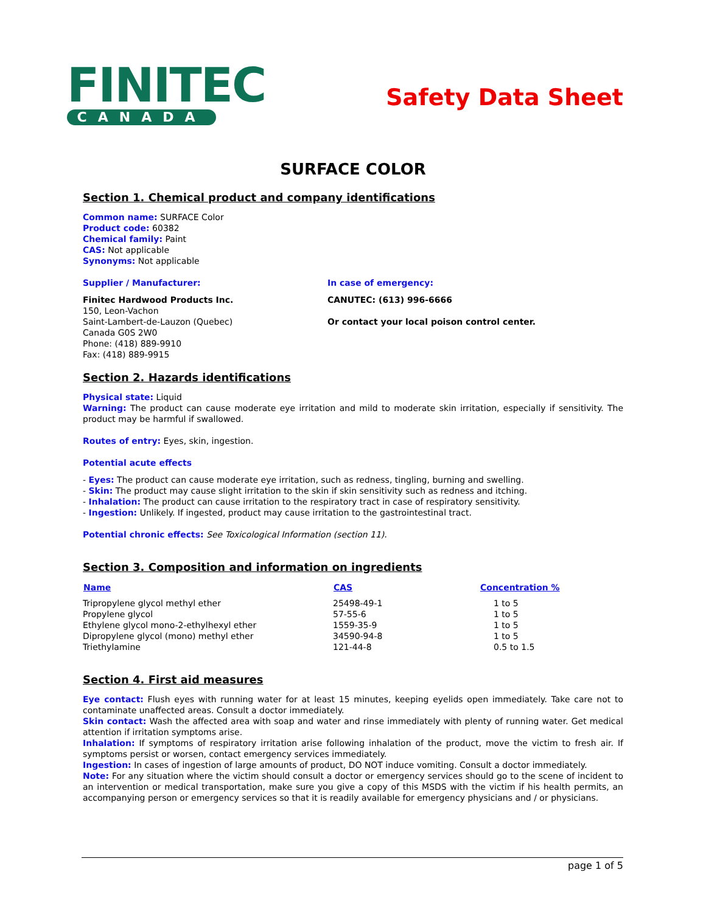FINITEC
CANADA
Safety Data Sheet
SURFACE COLOR
Section 1. Chemical product and company identifications
Common name: SURFACE Color
Product code: 60382
Chemical family: Paint
CAS: Not applicable
Synonyms: Not applicable
Supplier / Manufacturer:
Finitec Hardwood Products Inc.
150, Leon-Vachon
Saint-Lambert-de-Lauzon (Quebec)
Canada G0S 2W0
Phone: (418) 889-9910
Fax: (418) 889-9915
In case of emergency:
CANUTEC: (613) 996-6666
Or contact your local poison control center.
Section 2. Hazards identifications
Physical state: Liquid
Warning: The product can cause moderate eye irritation and mild to moderate skin irritation, especially if sensitivity. The product may be harmful if swallowed.
Routes of entry: Eyes, skin, ingestion.
Potential acute effects
- Eyes: The product can cause moderate eye irritation, such as redness, tingling, burning and swelling.
- Skin: The product may cause slight irritation to the skin if skin sensitivity such as redness and itching.
- Inhalation: The product can cause irritation to the respiratory tract in case of respiratory sensitivity.
- Ingestion: Unlikely. If ingested, product may cause irritation to the gastrointestinal tract.
Potential chronic effects: See Toxicological Information (section 11).
Section 3. Composition and information on ingredients
| Name | CAS | Concentration % |
| --- | --- | --- |
| Tripropylene glycol methyl ether | 25498-49-1 | 1 to 5 |
| Propylene glycol | 57-55-6 | 1 to 5 |
| Ethylene glycol mono-2-ethylhexyl ether | 1559-35-9 | 1 to 5 |
| Dipropylene glycol (mono) methyl ether | 34590-94-8 | 1 to 5 |
| Triethylamine | 121-44-8 | 0.5 to 1.5 |
Section 4. First aid measures
Eye contact: Flush eyes with running water for at least 15 minutes, keeping eyelids open immediately. Take care not to contaminate unaffected areas. Consult a doctor immediately.
Skin contact: Wash the affected area with soap and water and rinse immediately with plenty of running water. Get medical attention if irritation symptoms arise.
Inhalation: If symptoms of respiratory irritation arise following inhalation of the product, move the victim to fresh air. If symptoms persist or worsen, contact emergency services immediately.
Ingestion: In cases of ingestion of large amounts of product, DO NOT induce vomiting. Consult a doctor immediately.
Note: For any situation where the victim should consult a doctor or emergency services should go to the scene of incident to an intervention or medical transportation, make sure you give a copy of this MSDS with the victim if his health permits, an accompanying person or emergency services so that it is readily available for emergency physicians and / or physicians.
page 1 of 5